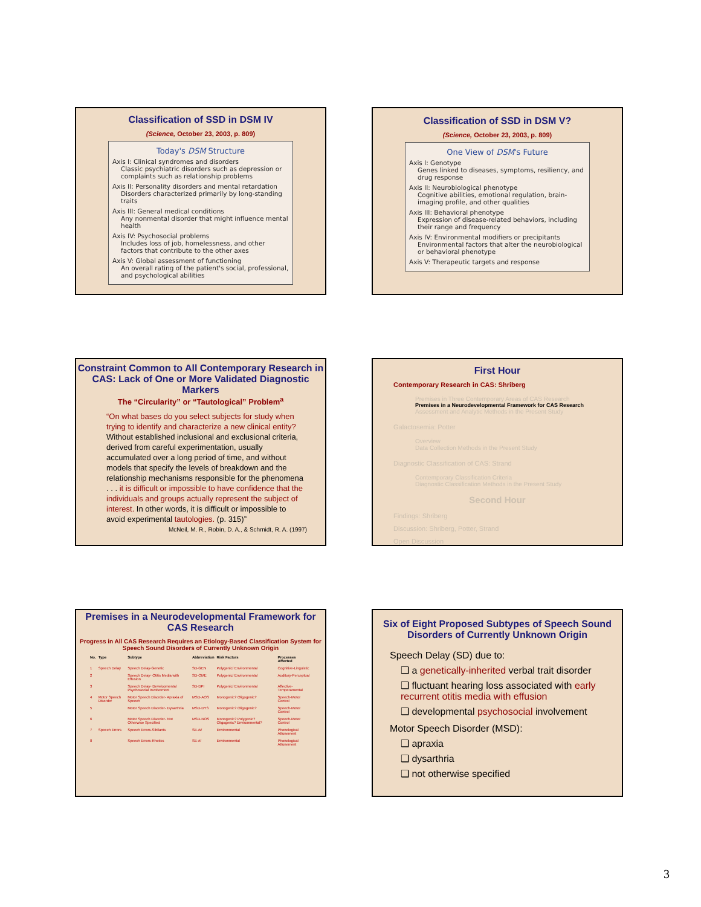Classification of SSD in DSM IV
(Science, October 23, 2003, p. 809)
Today's DSM Structure
Axis I: Clinical syndromes and disorders
Classic psychiatric disorders such as depression or complaints such as relationship problems
Axis II: Personality disorders and mental retardation
Disorders characterized primarily by long-standing traits
Axis III: General medical conditions
Any nonmental disorder that might influence mental health
Axis IV: Psychosocial problems
Includes loss of job, homelessness, and other factors that contribute to the other axes
Axis V: Global assessment of functioning
An overall rating of the patient's social, professional, and psychological abilities
Classification of SSD in DSM V?
(Science, October 23, 2003, p. 809)
One View of DSM's Future
Axis I: Genotype
Genes linked to diseases, symptoms, resiliency, and drug response
Axis II: Neurobiological phenotype
Cognitive abilities, emotional regulation, brain-imaging profile, and other qualities
Axis III: Behavioral phenotype
Expression of disease-related behaviors, including their range and frequency
Axis IV: Environmental modifiers or precipitants
Environmental factors that alter the neurobiological or behavioral phenotype
Axis V: Therapeutic targets and response
Constraint Common to All Contemporary Research in CAS: Lack of One or More Validated Diagnostic Markers
The “Circularity” or “Tautological” Problem<sup>a</sup>
“On what bases do you select subjects for study when trying to identify and characterize a new clinical entity? Without established inclusional and exclusional criteria, derived from careful experimentation, usually accumulated over a long period of time, and without models that specify the levels of breakdown and the relationship mechanisms responsible for the phenomena . . . it is difficult or impossible to have confidence that the individuals and groups actually represent the subject of interest. In other words, it is difficult or impossible to avoid experimental tautologies. (p. 315)”
McNeil, M. R., Robin, D. A., & Schmidt, R. A. (1997)
First Hour
Contemporary Research in CAS: Shriberg
Premises in Three Contemporary Areas of CAS Research
Premises in a Neurodevelopmental Framework for CAS Research
Assessment and Analytic Methods in the Present Study
Galactosemia: Potter
Overview
Data Collection Methods in the Present Study
Diagnostic Classification of CAS: Strand
Contemporary Classification Criteria
Diagnostic Classification Methods in the Present Study
Second Hour
Findings: Shriberg
Discussion: Shriberg, Potter, Strand
Open Discussion
Premises in a Neurodevelopmental Framework for CAS Research
Progress in All CAS Research Requires an Etiology-Based Classification System for Speech Sound Disorders of Currently Unknown Origin
| No. | Type | Subtype | Abbreviation | Risk Factors | Processes Affected |
| --- | --- | --- | --- | --- | --- |
| 1 | Speech Delay | Speech Delay-Genetic | SD-GEN | Polygenic/ Environmental | Cognitive-Linguistic |
| 2 | | Speech Delay- Otitis Media with Effusion | SD-OME | Polygenic/ Environmental | Auditory-Perceptual |
| 3 | | Speech Delay- Developmental Psychosocial Involvement | SD-DPI | Polygenic/ Environmental | Affective-Temperamental |
| 4 | Motor Speech Disorder | Motor Speech Disorder- Apraxia of Speech | MSD-AOS | Monogenic? Oligogenic? | Speech-Motor Control |
| 5 | | Motor Speech Disorder- Dysarthria | MSD-DYS | Monogenic? Oligogenic? | Speech-Motor Control |
| 6 | | Motor Speech Disorder- Not Otherwise Specified | MSD-NOS | Monogenic? Polygenic? Oligogenic? Environmental? | Speech-Motor Control |
| 7 | Speech Errors | Speech Errors-Sibilants | SE-/s/ | Environmental | Phonological Attunement |
| 8 | | Speech Errors-Rhotics | SE-/r/ | Environmental | Phonological Attunement |
Six of Eight Proposed Subtypes of Speech Sound Disorders of Currently Unknown Origin
Speech Delay (SD) due to:
❑ a genetically-inherited verbal trait disorder
❑ fluctuant hearing loss associated with early recurrent otitis media with effusion
❑ developmental psychosocial involvement
Motor Speech Disorder (MSD):
❑ apraxia
❑ dysarthria
❑ not otherwise specified
3